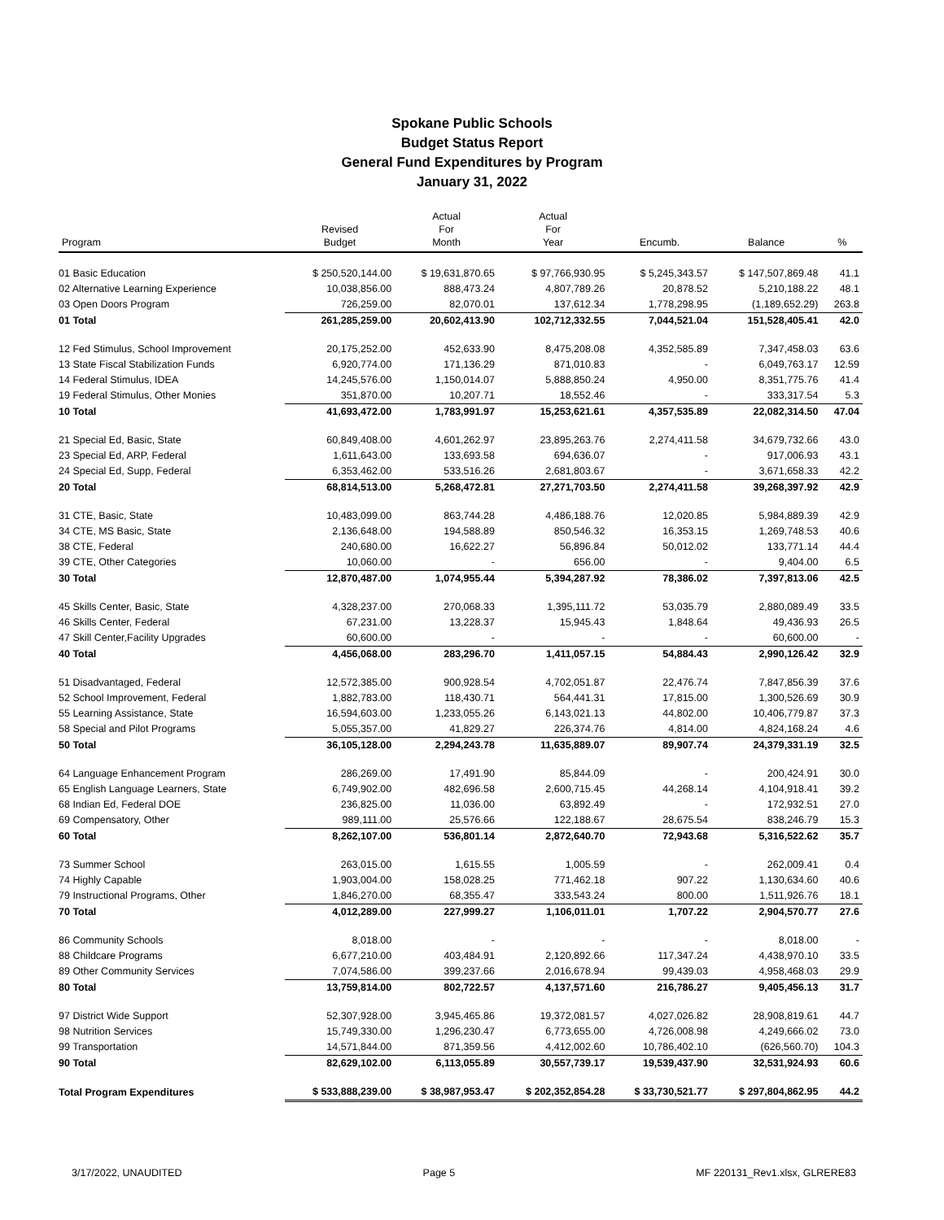Spokane Public Schools
Budget Status Report
General Fund Expenditures by Program
January 31, 2022
| Program | Revised Budget | Actual For Month | Actual For Year | Encumb. | Balance | % |
| --- | --- | --- | --- | --- | --- | --- |
| 01 Basic Education | $ 250,520,144.00 | $ 19,631,870.65 | $ 97,766,930.95 | $ 5,245,343.57 | $ 147,507,869.48 | 41.1 |
| 02 Alternative Learning Experience | 10,038,856.00 | 888,473.24 | 4,807,789.26 | 20,878.52 | 5,210,188.22 | 48.1 |
| 03 Open Doors Program | 726,259.00 | 82,070.01 | 137,612.34 | 1,778,298.95 | (1,189,652.29) | 263.8 |
| 01 Total | 261,285,259.00 | 20,602,413.90 | 102,712,332.55 | 7,044,521.04 | 151,528,405.41 | 42.0 |
| 12 Fed Stimulus, School Improvement | 20,175,252.00 | 452,633.90 | 8,475,208.08 | 4,352,585.89 | 7,347,458.03 | 63.6 |
| 13 State Fiscal Stabilization Funds | 6,920,774.00 | 171,136.29 | 871,010.83 | - | 6,049,763.17 | 12.59 |
| 14 Federal Stimulus, IDEA | 14,245,576.00 | 1,150,014.07 | 5,888,850.24 | 4,950.00 | 8,351,775.76 | 41.4 |
| 19 Federal Stimulus, Other Monies | 351,870.00 | 10,207.71 | 18,552.46 | - | 333,317.54 | 5.3 |
| 10 Total | 41,693,472.00 | 1,783,991.97 | 15,253,621.61 | 4,357,535.89 | 22,082,314.50 | 47.04 |
| 21 Special Ed, Basic, State | 60,849,408.00 | 4,601,262.97 | 23,895,263.76 | 2,274,411.58 | 34,679,732.66 | 43.0 |
| 23 Special Ed, ARP, Federal | 1,611,643.00 | 133,693.58 | 694,636.07 | - | 917,006.93 | 43.1 |
| 24 Special Ed, Supp, Federal | 6,353,462.00 | 533,516.26 | 2,681,803.67 | - | 3,671,658.33 | 42.2 |
| 20 Total | 68,814,513.00 | 5,268,472.81 | 27,271,703.50 | 2,274,411.58 | 39,268,397.92 | 42.9 |
| 31 CTE, Basic, State | 10,483,099.00 | 863,744.28 | 4,486,188.76 | 12,020.85 | 5,984,889.39 | 42.9 |
| 34 CTE, MS Basic, State | 2,136,648.00 | 194,588.89 | 850,546.32 | 16,353.15 | 1,269,748.53 | 40.6 |
| 38 CTE, Federal | 240,680.00 | 16,622.27 | 56,896.84 | 50,012.02 | 133,771.14 | 44.4 |
| 39 CTE, Other Categories | 10,060.00 | - | 656.00 | - | 9,404.00 | 6.5 |
| 30 Total | 12,870,487.00 | 1,074,955.44 | 5,394,287.92 | 78,386.02 | 7,397,813.06 | 42.5 |
| 45 Skills Center, Basic, State | 4,328,237.00 | 270,068.33 | 1,395,111.72 | 53,035.79 | 2,880,089.49 | 33.5 |
| 46 Skills Center, Federal | 67,231.00 | 13,228.37 | 15,945.43 | 1,848.64 | 49,436.93 | 26.5 |
| 47 Skill Center,Facility Upgrades | 60,600.00 | - | - | - | 60,600.00 | - |
| 40 Total | 4,456,068.00 | 283,296.70 | 1,411,057.15 | 54,884.43 | 2,990,126.42 | 32.9 |
| 51 Disadvantaged, Federal | 12,572,385.00 | 900,928.54 | 4,702,051.87 | 22,476.74 | 7,847,856.39 | 37.6 |
| 52 School Improvement, Federal | 1,882,783.00 | 118,430.71 | 564,441.31 | 17,815.00 | 1,300,526.69 | 30.9 |
| 55 Learning Assistance, State | 16,594,603.00 | 1,233,055.26 | 6,143,021.13 | 44,802.00 | 10,406,779.87 | 37.3 |
| 58 Special and Pilot Programs | 5,055,357.00 | 41,829.27 | 226,374.76 | 4,814.00 | 4,824,168.24 | 4.6 |
| 50 Total | 36,105,128.00 | 2,294,243.78 | 11,635,889.07 | 89,907.74 | 24,379,331.19 | 32.5 |
| 64 Language Enhancement Program | 286,269.00 | 17,491.90 | 85,844.09 | - | 200,424.91 | 30.0 |
| 65 English Language Learners, State | 6,749,902.00 | 482,696.58 | 2,600,715.45 | 44,268.14 | 4,104,918.41 | 39.2 |
| 68 Indian Ed, Federal DOE | 236,825.00 | 11,036.00 | 63,892.49 | - | 172,932.51 | 27.0 |
| 69 Compensatory, Other | 989,111.00 | 25,576.66 | 122,188.67 | 28,675.54 | 838,246.79 | 15.3 |
| 60 Total | 8,262,107.00 | 536,801.14 | 2,872,640.70 | 72,943.68 | 5,316,522.62 | 35.7 |
| 73 Summer School | 263,015.00 | 1,615.55 | 1,005.59 | - | 262,009.41 | 0.4 |
| 74 Highly Capable | 1,903,004.00 | 158,028.25 | 771,462.18 | 907.22 | 1,130,634.60 | 40.6 |
| 79 Instructional Programs, Other | 1,846,270.00 | 68,355.47 | 333,543.24 | 800.00 | 1,511,926.76 | 18.1 |
| 70 Total | 4,012,289.00 | 227,999.27 | 1,106,011.01 | 1,707.22 | 2,904,570.77 | 27.6 |
| 86 Community Schools | 8,018.00 | - | - | - | 8,018.00 | - |
| 88 Childcare Programs | 6,677,210.00 | 403,484.91 | 2,120,892.66 | 117,347.24 | 4,438,970.10 | 33.5 |
| 89 Other Community Services | 7,074,586.00 | 399,237.66 | 2,016,678.94 | 99,439.03 | 4,958,468.03 | 29.9 |
| 80 Total | 13,759,814.00 | 802,722.57 | 4,137,571.60 | 216,786.27 | 9,405,456.13 | 31.7 |
| 97 District Wide Support | 52,307,928.00 | 3,945,465.86 | 19,372,081.57 | 4,027,026.82 | 28,908,819.61 | 44.7 |
| 98 Nutrition Services | 15,749,330.00 | 1,296,230.47 | 6,773,655.00 | 4,726,008.98 | 4,249,666.02 | 73.0 |
| 99 Transportation | 14,571,844.00 | 871,359.56 | 4,412,002.60 | 10,786,402.10 | (626,560.70) | 104.3 |
| 90 Total | 82,629,102.00 | 6,113,055.89 | 30,557,739.17 | 19,539,437.90 | 32,531,924.93 | 60.6 |
| Total Program Expenditures | $ 533,888,239.00 | $ 38,987,953.47 | $ 202,352,854.28 | $ 33,730,521.77 | $ 297,804,862.95 | 44.2 |
3/17/2022, UNAUDITED Page 5 MF 220131_Rev1.xlsx, GLRERE83